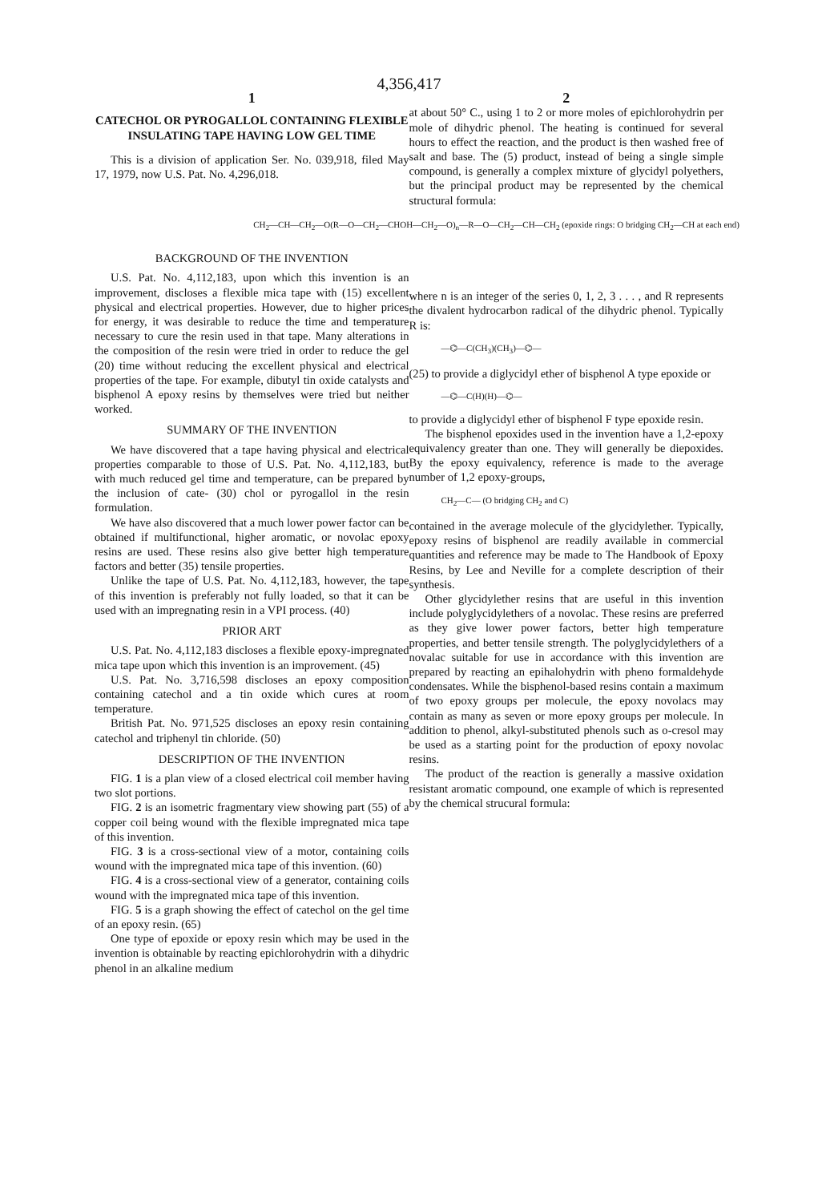4,356,417
1
CATECHOL OR PYROGALLOL CONTAINING FLEXIBLE INSULATING TAPE HAVING LOW GEL TIME
This is a division of application Ser. No. 039,918, filed May 17, 1979, now U.S. Pat. No. 4,296,018.
2
at about 50° C., using 1 to 2 or more moles of epichlorohydrin per mole of dihydric phenol. The heating is continued for several hours to effect the reaction, and the product is then washed free of salt and base. The (5) product, instead of being a single simple compound, is generally a complex mixture of glycidyl polyethers, but the principal product may be represented by the chemical structural formula:
CH<sub>2</sub>—CH—CH<sub>2</sub>—O(R—O—CH<sub>2</sub>—CHOH—CH<sub>2</sub>—O)<sub>n</sub>—R—O—CH<sub>2</sub>—CH—CH<sub>2</sub> (epoxide rings: O bridging CH<sub>2</sub>—CH at each end)
BACKGROUND OF THE INVENTION
U.S. Pat. No. 4,112,183, upon which this invention is an improvement, discloses a flexible mica tape with (15) excellent physical and electrical properties. However, due to higher prices for energy, it was desirable to reduce the time and temperature necessary to cure the resin used in that tape. Many alterations in the composition of the resin were tried in order to reduce the gel (20) time without reducing the excellent physical and electrical properties of the tape. For example, dibutyl tin oxide catalysts and bisphenol A epoxy resins by themselves were tried but neither worked.
SUMMARY OF THE INVENTION
We have discovered that a tape having physical and electrical properties comparable to those of U.S. Pat. No. 4,112,183, but with much reduced gel time and temperature, can be prepared by the inclusion of cate- (30) chol or pyrogallol in the resin formulation.
We have also discovered that a much lower power factor can be obtained if multifunctional, higher aromatic, or novolac epoxy resins are used. These resins also give better high temperature factors and better (35) tensile properties.
Unlike the tape of U.S. Pat. No. 4,112,183, however, the tape of this invention is preferably not fully loaded, so that it can be used with an impregnating resin in a VPI process. (40)
PRIOR ART
U.S. Pat. No. 4,112,183 discloses a flexible epoxy-impregnated mica tape upon which this invention is an improvement. (45)
U.S. Pat. No. 3,716,598 discloses an epoxy composition containing catechol and a tin oxide which cures at room temperature.
British Pat. No. 971,525 discloses an epoxy resin containing catechol and triphenyl tin chloride. (50)
DESCRIPTION OF THE INVENTION
FIG. 1 is a plan view of a closed electrical coil member having two slot portions.
FIG. 2 is an isometric fragmentary view showing part (55) of a copper coil being wound with the flexible impregnated mica tape of this invention.
FIG. 3 is a cross-sectional view of a motor, containing coils wound with the impregnated mica tape of this invention. (60)
FIG. 4 is a cross-sectional view of a generator, containing coils wound with the impregnated mica tape of this invention.
FIG. 5 is a graph showing the effect of catechol on the gel time of an epoxy resin. (65)
One type of epoxide or epoxy resin which may be used in the invention is obtainable by reacting epichlorohydrin with a dihydric phenol in an alkaline medium
where n is an integer of the series 0, 1, 2, 3 . . . , and R represents the divalent hydrocarbon radical of the dihydric phenol. Typically R is:
—⌬—C(CH<sub>3</sub>)(CH<sub>3</sub>)—⌬—
(25) to provide a diglycidyl ether of bisphenol A type epoxide or
—⌬—C(H)(H)—⌬—
to provide a diglycidyl ether of bisphenol F type epoxide resin.
The bisphenol epoxides used in the invention have a 1,2-epoxy equivalency greater than one. They will generally be diepoxides. By the epoxy equivalency, reference is made to the average number of 1,2 epoxy-groups,
CH<sub>2</sub>—C— (O bridging CH<sub>2</sub> and C)
contained in the average molecule of the glycidylether. Typically, epoxy resins of bisphenol are readily available in commercial quantities and reference may be made to The Handbook of Epoxy Resins, by Lee and Neville for a complete description of their synthesis.
Other glycidylether resins that are useful in this invention include polyglycidylethers of a novolac. These resins are preferred as they give lower power factors, better high temperature properties, and better tensile strength. The polyglycidylethers of a novalac suitable for use in accordance with this invention are prepared by reacting an epihalohydrin with pheno formaldehyde condensates. While the bisphenol-based resins contain a maximum of two epoxy groups per molecule, the epoxy novolacs may contain as many as seven or more epoxy groups per molecule. In addition to phenol, alkyl-substituted phenols such as o-cresol may be used as a starting point for the production of epoxy novolac resins.
The product of the reaction is generally a massive oxidation resistant aromatic compound, one example of which is represented by the chemical strucural formula: